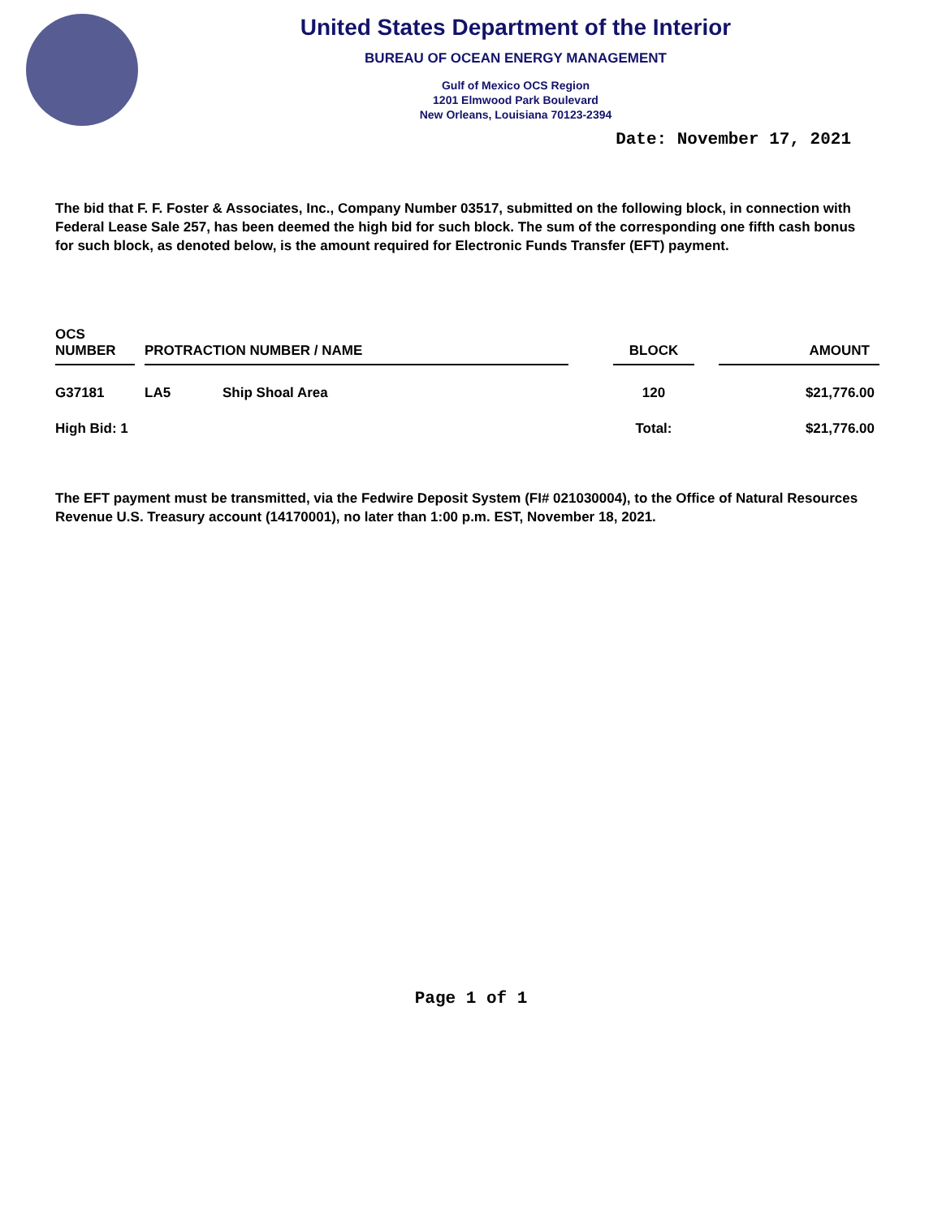United States Department of the Interior
BUREAU OF OCEAN ENERGY MANAGEMENT
Gulf of Mexico OCS Region
1201 Elmwood Park Boulevard
New Orleans, Louisiana 70123-2394
Date: November 17, 2021
The bid that F. F. Foster & Associates, Inc., Company Number 03517, submitted on the following block, in connection with Federal Lease Sale 257, has been deemed the high bid for such block. The sum of the corresponding one fifth cash bonus for such block, as denoted below, is the amount required for Electronic Funds Transfer (EFT) payment.
| OCS NUMBER | | PROTRACTION NUMBER / NAME | | | BLOCK | | AMOUNT |
| --- | --- | --- | --- | --- | --- | --- | --- |
| G37181 | | LA5 | Ship Shoal Area | | 120 | | $21,776.00 |
| High Bid: 1 | | | | | Total: | | $21,776.00 |
The EFT payment must be transmitted, via the Fedwire Deposit System (FI# 021030004), to the Office of Natural Resources Revenue U.S. Treasury account (14170001), no later than 1:00 p.m. EST, November 18, 2021.
Page 1 of 1